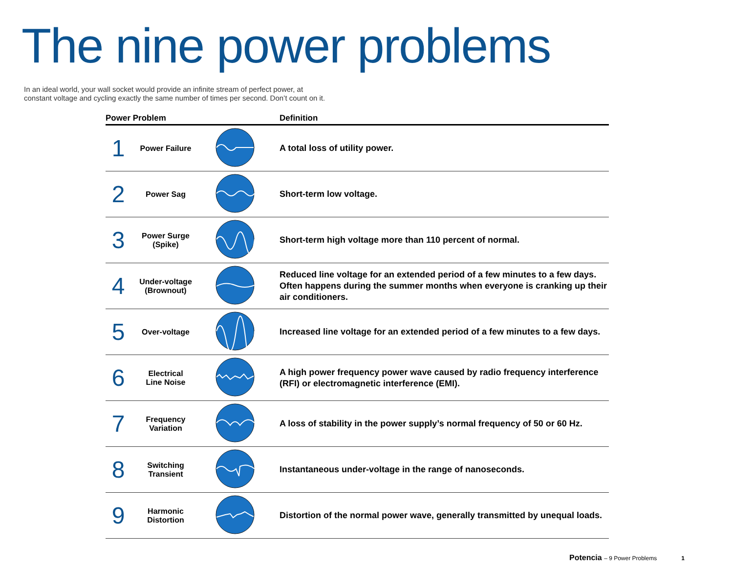The nine power problems
In an ideal world, your wall socket would provide an infinite stream of perfect power, at
constant voltage and cycling exactly the same number of times per second. Don’t count on it.
| Power Problem | | | Definition |
| --- | --- | --- | --- |
| 1 | Power Failure | | A total loss of utility power. |
| 2 | Power Sag | | Short-term low voltage. |
| 3 | Power Surge (Spike) | | Short-term high voltage more than 110 percent of normal. |
| 4 | Under-voltage (Brownout) | | Reduced line voltage for an extended period of a few minutes to a few days. Often happens during the summer months when everyone is cranking up their air conditioners. |
| 5 | Over-voltage | | Increased line voltage for an extended period of a few minutes to a few days. |
| 6 | Electrical Line Noise | | A high power frequency power wave caused by radio frequency interference (RFI) or electromagnetic interference (EMI). |
| 7 | Frequency Variation | | A loss of stability in the power supply’s normal frequency of 50 or 60 Hz. |
| 8 | Switching Transient | | Instantaneous under-voltage in the range of nanoseconds. |
| 9 | Harmonic Distortion | | Distortion of the normal power wave, generally transmitted by unequal loads. |
Potencia – 9 Power Problems 1